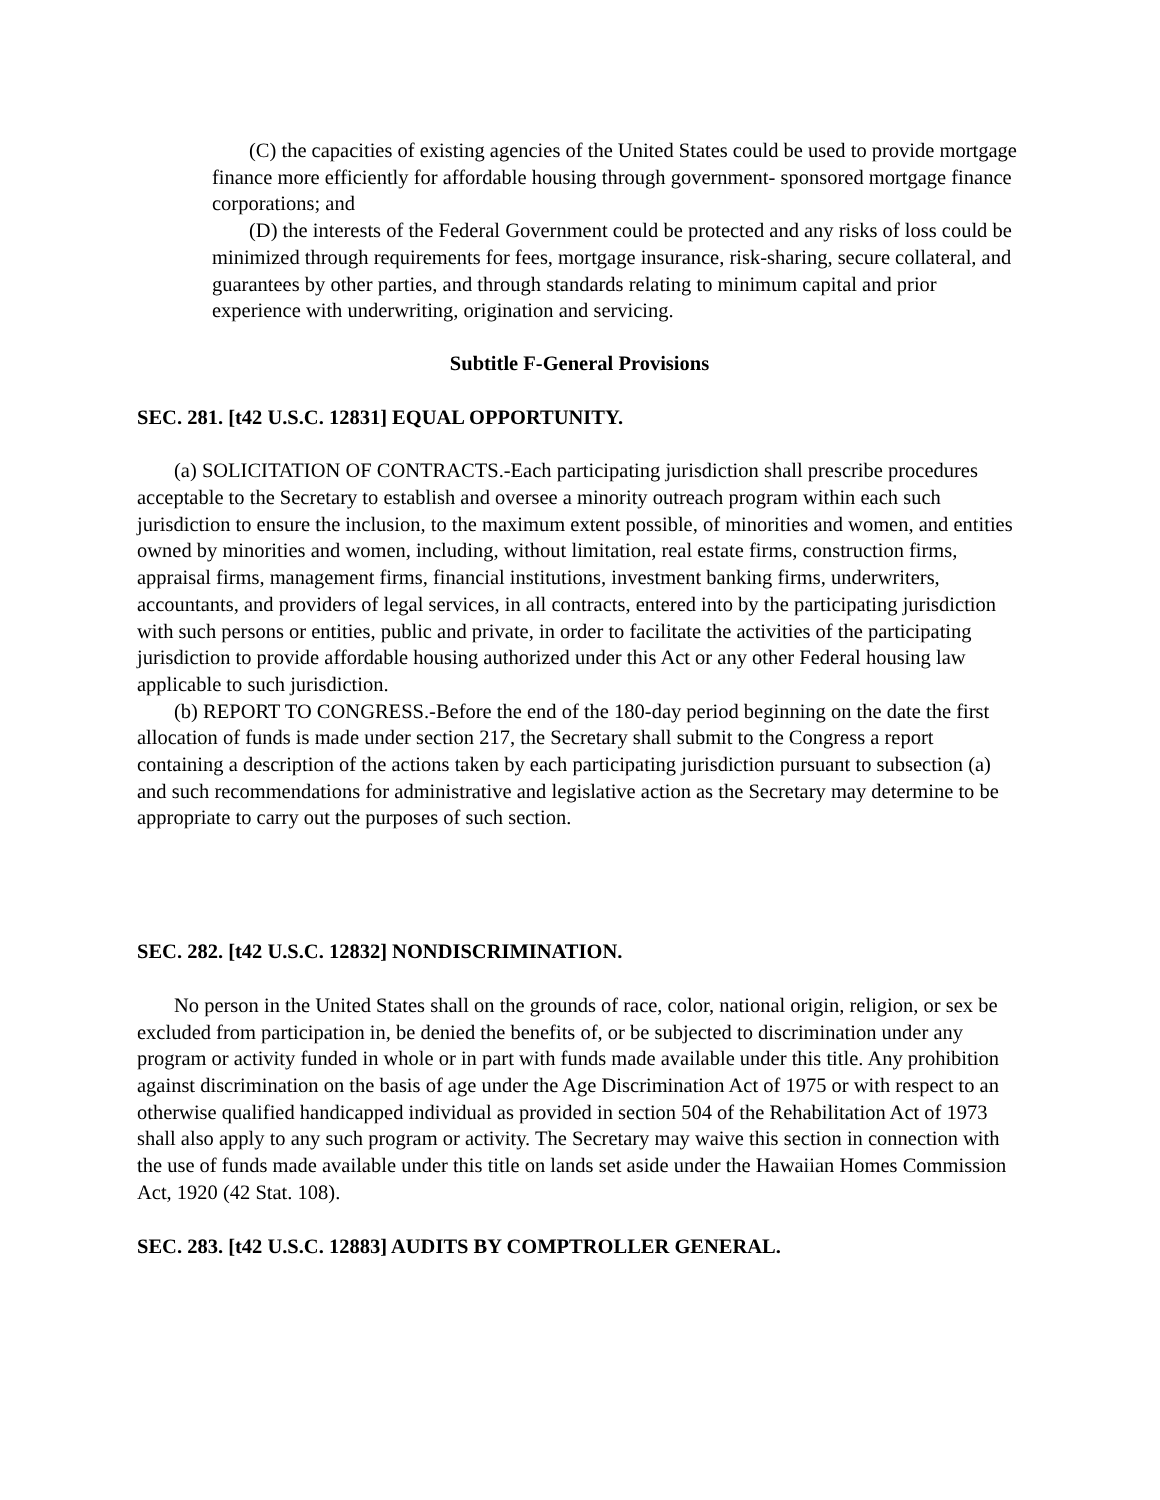(C) the capacities of existing agencies of the United States could be used to provide mortgage finance more efficiently for affordable housing through government- sponsored mortgage finance corporations; and
(D) the interests of the Federal Government could be protected and any risks of loss could be minimized through requirements for fees, mortgage insurance, risk-sharing, secure collateral, and guarantees by other parties, and through standards relating to minimum capital and prior experience with underwriting, origination and servicing.
Subtitle F-General Provisions
SEC. 281. [t42 U.S.C. 12831] EQUAL OPPORTUNITY.
(a) SOLICITATION OF CONTRACTS.-Each participating jurisdiction shall prescribe procedures acceptable to the Secretary to establish and oversee a minority outreach program within each such jurisdiction to ensure the inclusion, to the maximum extent possible, of minorities and women, and entities owned by minorities and women, including, without limitation, real estate firms, construction firms, appraisal firms, management firms, financial institutions, investment banking firms, underwriters, accountants, and providers of legal services, in all contracts, entered into by the participating jurisdiction with such persons or entities, public and private, in order to facilitate the activities of the participating jurisdiction to provide affordable housing authorized under this Act or any other Federal housing law applicable to such jurisdiction.
(b) REPORT TO CONGRESS.-Before the end of the 180-day period beginning on the date the first allocation of funds is made under section 217, the Secretary shall submit to the Congress a report containing a description of the actions taken by each participating jurisdiction pursuant to subsection (a) and such recommendations for administrative and legislative action as the Secretary may determine to be appropriate to carry out the purposes of such section.
SEC. 282. [t42 U.S.C. 12832] NONDISCRIMINATION.
No person in the United States shall on the grounds of race, color, national origin, religion, or sex be excluded from participation in, be denied the benefits of, or be subjected to discrimination under any program or activity funded in whole or in part with funds made available under this title. Any prohibition against discrimination on the basis of age under the Age Discrimination Act of 1975 or with respect to an otherwise qualified handicapped individual as provided in section 504 of the Rehabilitation Act of 1973 shall also apply to any such program or activity. The Secretary may waive this section in connection with the use of funds made available under this title on lands set aside under the Hawaiian Homes Commission Act, 1920 (42 Stat. 108).
SEC. 283. [t42 U.S.C. 12883] AUDITS BY COMPTROLLER GENERAL.